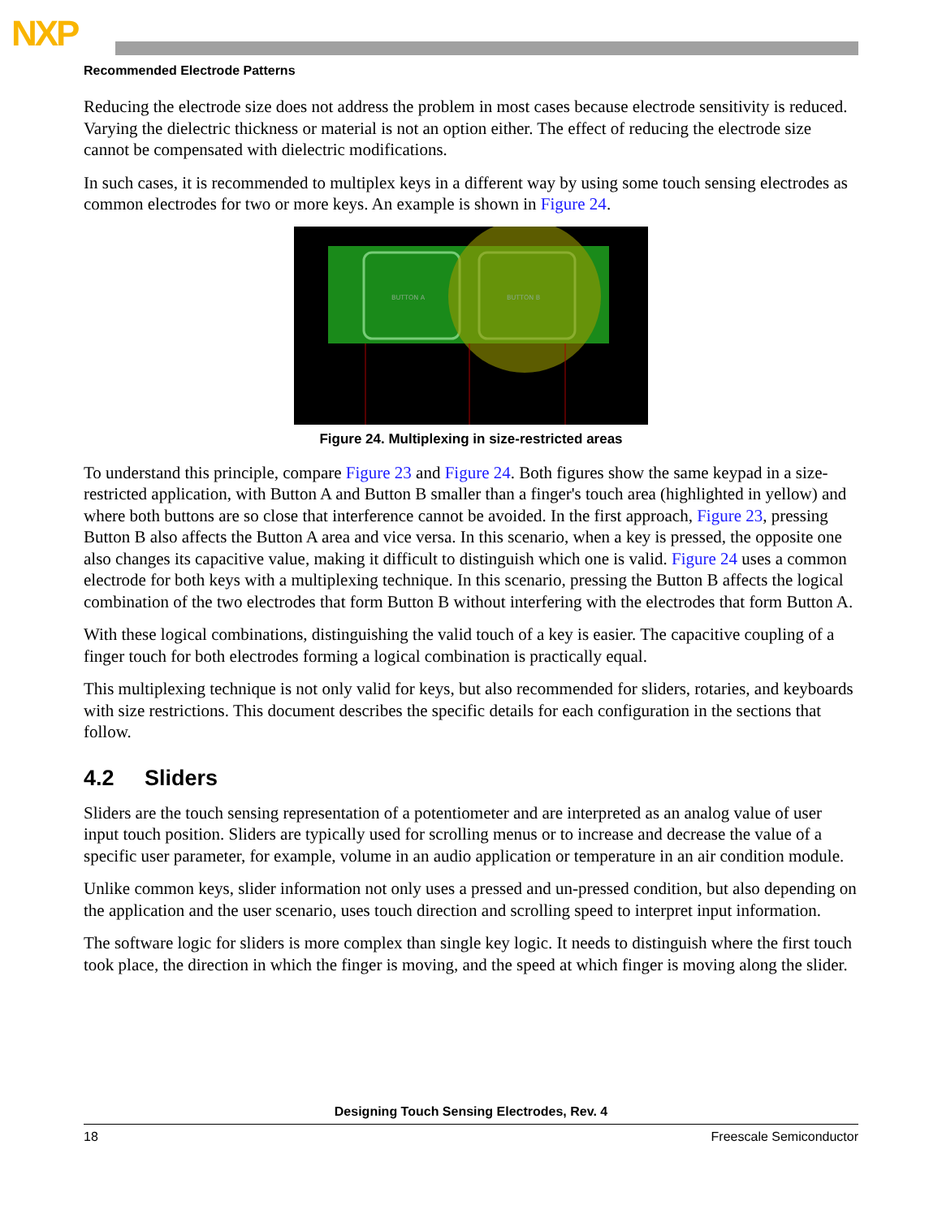NXP
Recommended Electrode Patterns
Reducing the electrode size does not address the problem in most cases because electrode sensitivity is reduced. Varying the dielectric thickness or material is not an option either. The effect of reducing the electrode size cannot be compensated with dielectric modifications.
In such cases, it is recommended to multiplex keys in a different way by using some touch sensing electrodes as common electrodes for two or more keys. An example is shown in Figure 24.
BUTTON A
BUTTON B
Figure 24. Multiplexing in size-restricted areas
To understand this principle, compare Figure 23 and Figure 24. Both figures show the same keypad in a size-restricted application, with Button A and Button B smaller than a finger's touch area (highlighted in yellow) and where both buttons are so close that interference cannot be avoided. In the first approach, Figure 23, pressing Button B also affects the Button A area and vice versa. In this scenario, when a key is pressed, the opposite one also changes its capacitive value, making it difficult to distinguish which one is valid. Figure 24 uses a common electrode for both keys with a multiplexing technique. In this scenario, pressing the Button B affects the logical combination of the two electrodes that form Button B without interfering with the electrodes that form Button A.
With these logical combinations, distinguishing the valid touch of a key is easier. The capacitive coupling of a finger touch for both electrodes forming a logical combination is practically equal.
This multiplexing technique is not only valid for keys, but also recommended for sliders, rotaries, and keyboards with size restrictions. This document describes the specific details for each configuration in the sections that follow.
4.2 Sliders
Sliders are the touch sensing representation of a potentiometer and are interpreted as an analog value of user input touch position. Sliders are typically used for scrolling menus or to increase and decrease the value of a specific user parameter, for example, volume in an audio application or temperature in an air condition module.
Unlike common keys, slider information not only uses a pressed and un-pressed condition, but also depending on the application and the user scenario, uses touch direction and scrolling speed to interpret input information.
The software logic for sliders is more complex than single key logic. It needs to distinguish where the first touch took place, the direction in which the finger is moving, and the speed at which finger is moving along the slider.
Designing Touch Sensing Electrodes, Rev. 4
18 Freescale Semiconductor